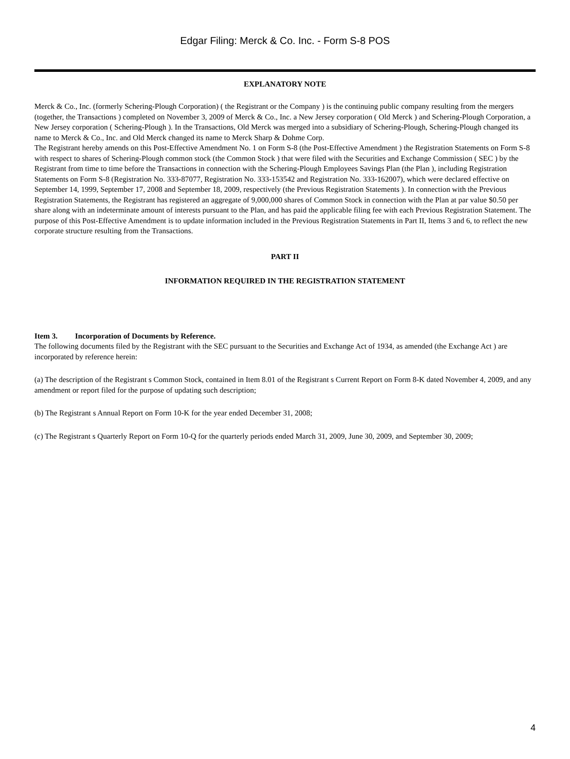Edgar Filing: Merck & Co. Inc. - Form S-8 POS
EXPLANATORY NOTE
Merck & Co., Inc. (formerly Schering-Plough Corporation) ( the Registrant or the Company ) is the continuing public company resulting from the mergers (together, the Transactions ) completed on November 3, 2009 of Merck & Co., Inc. a New Jersey corporation ( Old Merck ) and Schering-Plough Corporation, a New Jersey corporation ( Schering-Plough ). In the Transactions, Old Merck was merged into a subsidiary of Schering-Plough, Schering-Plough changed its name to Merck & Co., Inc. and Old Merck changed its name to Merck Sharp & Dohme Corp.
The Registrant hereby amends on this Post-Effective Amendment No. 1 on Form S-8 (the Post-Effective Amendment ) the Registration Statements on Form S-8 with respect to shares of Schering-Plough common stock (the Common Stock ) that were filed with the Securities and Exchange Commission ( SEC ) by the Registrant from time to time before the Transactions in connection with the Schering-Plough Employees Savings Plan (the Plan ), including Registration Statements on Form S-8 (Registration No. 333-87077, Registration No. 333-153542 and Registration No. 333-162007), which were declared effective on September 14, 1999, September 17, 2008 and September 18, 2009, respectively (the Previous Registration Statements ). In connection with the Previous Registration Statements, the Registrant has registered an aggregate of 9,000,000 shares of Common Stock in connection with the Plan at par value $0.50 per share along with an indeterminate amount of interests pursuant to the Plan, and has paid the applicable filing fee with each Previous Registration Statement. The purpose of this Post-Effective Amendment is to update information included in the Previous Registration Statements in Part II, Items 3 and 6, to reflect the new corporate structure resulting from the Transactions.
PART II
INFORMATION REQUIRED IN THE REGISTRATION STATEMENT
Item 3. Incorporation of Documents by Reference.
The following documents filed by the Registrant with the SEC pursuant to the Securities and Exchange Act of 1934, as amended (the Exchange Act ) are incorporated by reference herein:
(a) The description of the Registrant s Common Stock, contained in Item 8.01 of the Registrant s Current Report on Form 8-K dated November 4, 2009, and any amendment or report filed for the purpose of updating such description;
(b) The Registrant s Annual Report on Form 10-K for the year ended December 31, 2008;
(c) The Registrant s Quarterly Report on Form 10-Q for the quarterly periods ended March 31, 2009, June 30, 2009, and September 30, 2009;
4